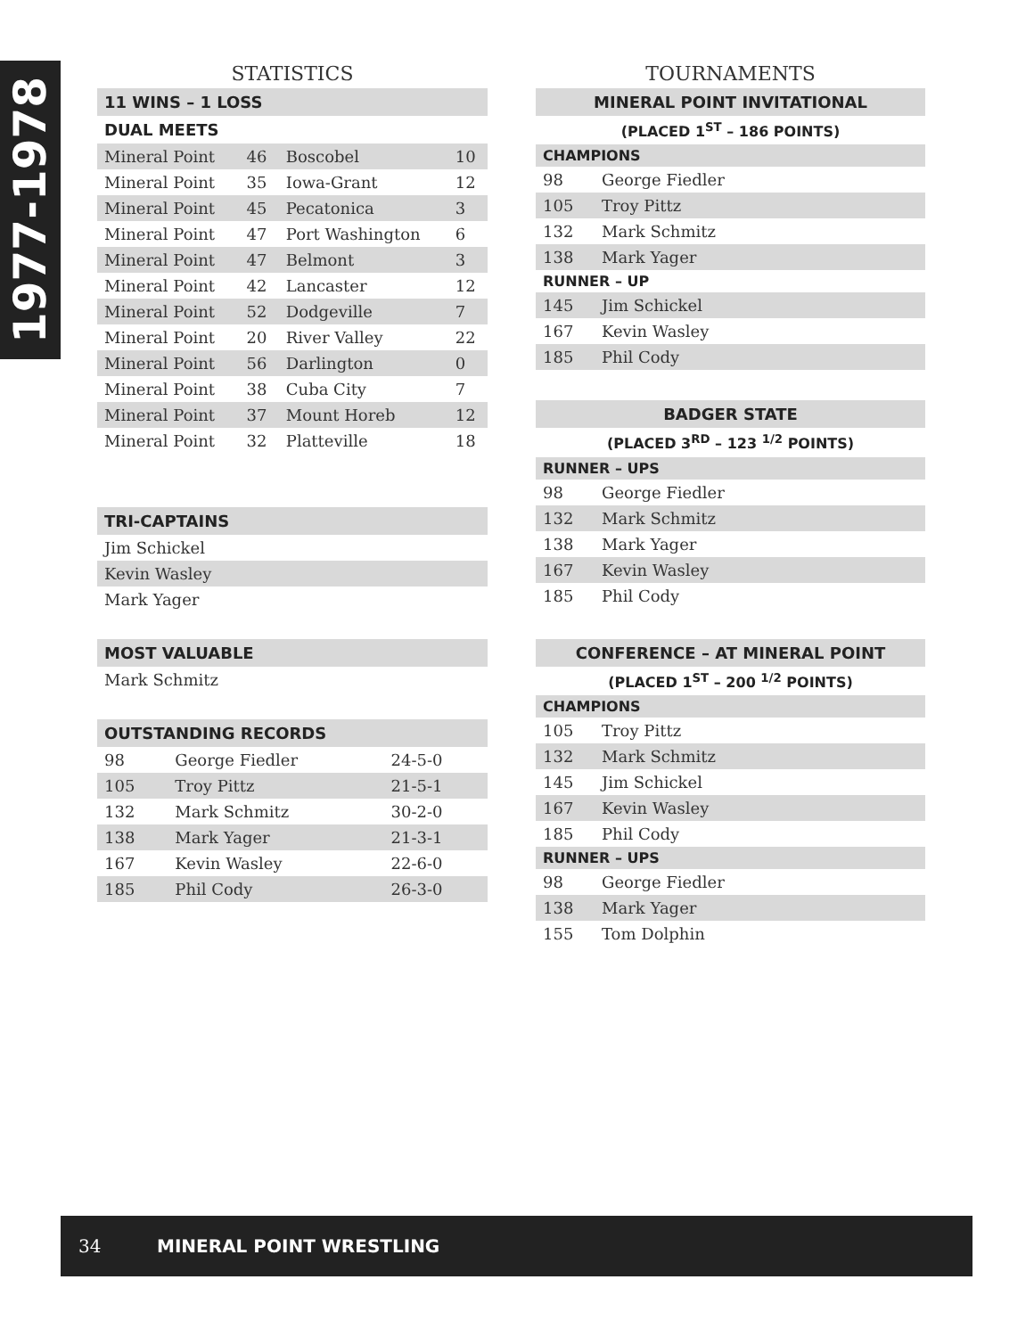1977-1978
STATISTICS
| 11 WINS – 1 LOSS | | | |
| --- | --- | --- | --- |
| DUAL MEETS | | | |
| Mineral Point | 46 | Boscobel | 10 |
| Mineral Point | 35 | Iowa-Grant | 12 |
| Mineral Point | 45 | Pecatonica | 3 |
| Mineral Point | 47 | Port Washington | 6 |
| Mineral Point | 47 | Belmont | 3 |
| Mineral Point | 42 | Lancaster | 12 |
| Mineral Point | 52 | Dodgeville | 7 |
| Mineral Point | 20 | River Valley | 22 |
| Mineral Point | 56 | Darlington | 0 |
| Mineral Point | 38 | Cuba City | 7 |
| Mineral Point | 37 | Mount Horeb | 12 |
| Mineral Point | 32 | Platteville | 18 |
| TRI-CAPTAINS |
| --- |
| Jim Schickel |
| Kevin Wasley |
| Mark Yager |
| MOST VALUABLE |
| --- |
| Mark Schmitz |
| OUTSTANDING RECORDS | | |
| --- | --- | --- |
| 98 | George Fiedler | 24-5-0 |
| 105 | Troy Pittz | 21-5-1 |
| 132 | Mark Schmitz | 30-2-0 |
| 138 | Mark Yager | 21-3-1 |
| 167 | Kevin Wasley | 22-6-0 |
| 185 | Phil Cody | 26-3-0 |
TOURNAMENTS
| MINERAL POINT INVITATIONAL | |
| --- | --- |
| (PLACED 1<sup>ST</sup> – 186 POINTS) | |
| CHAMPIONS | |
| 98 | George Fiedler |
| 105 | Troy Pittz |
| 132 | Mark Schmitz |
| 138 | Mark Yager |
| RUNNER – UP | |
| 145 | Jim Schickel |
| 167 | Kevin Wasley |
| 185 | Phil Cody |
| BADGER STATE | |
| --- | --- |
| (PLACED 3<sup>RD</sup> – 123 <sup>1/2</sup> POINTS) | |
| RUNNER – UPS | |
| 98 | George Fiedler |
| 132 | Mark Schmitz |
| 138 | Mark Yager |
| 167 | Kevin Wasley |
| 185 | Phil Cody |
| CONFERENCE – AT MINERAL POINT | |
| --- | --- |
| (PLACED 1<sup>ST</sup> – 200 <sup>1/2</sup> POINTS) | |
| CHAMPIONS | |
| 105 | Troy Pittz |
| 132 | Mark Schmitz |
| 145 | Jim Schickel |
| 167 | Kevin Wasley |
| 185 | Phil Cody |
| RUNNER – UPS | |
| 98 | George Fiedler |
| 138 | Mark Yager |
| 155 | Tom Dolphin |
34 MINERAL POINT WRESTLING